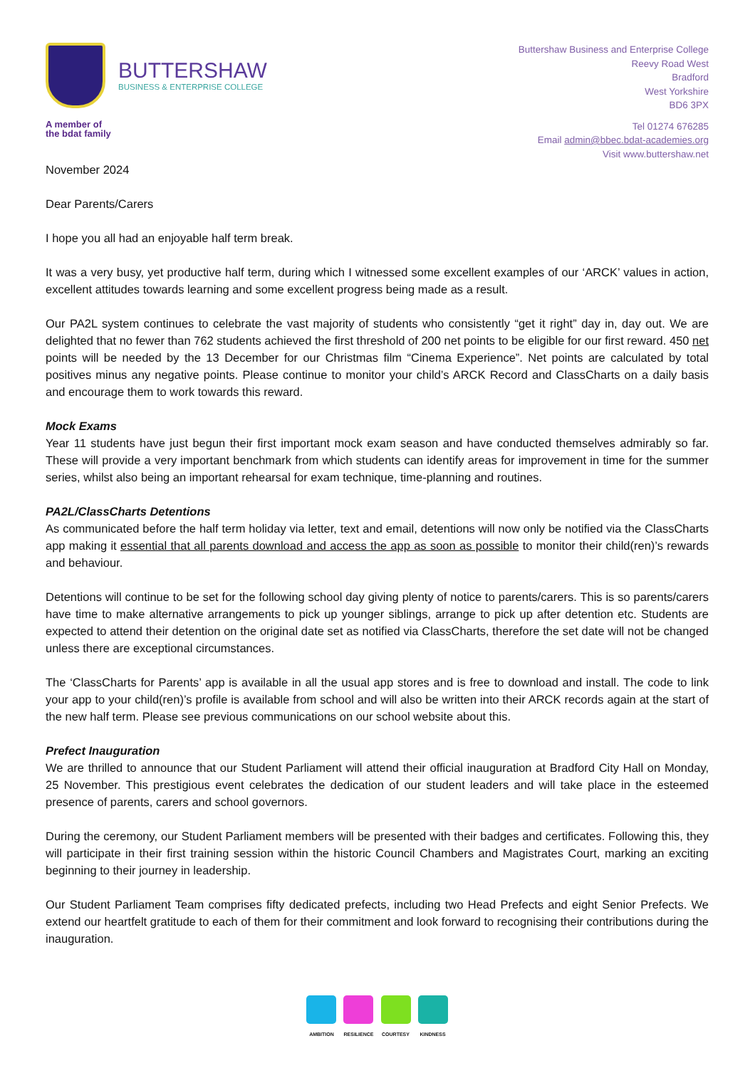BUTTERSHAW
BUSINESS & ENTERPRISE COLLEGE
A member of
the bdat family
Buttershaw Business and Enterprise College
Reevy Road West
Bradford
West Yorkshire
BD6 3PX
Tel 01274 676285
Email admin@bbec.bdat-academies.org
Visit www.buttershaw.net
November 2024
Dear Parents/Carers
I hope you all had an enjoyable half term break.
It was a very busy, yet productive half term, during which I witnessed some excellent examples of our ‘ARCK’ values in action, excellent attitudes towards learning and some excellent progress being made as a result.
Our PA2L system continues to celebrate the vast majority of students who consistently “get it right” day in, day out. We are delighted that no fewer than 762 students achieved the first threshold of 200 net points to be eligible for our first reward. 450 net points will be needed by the 13 December for our Christmas film “Cinema Experience”. Net points are calculated by total positives minus any negative points. Please continue to monitor your child’s ARCK Record and ClassCharts on a daily basis and encourage them to work towards this reward.
Mock Exams
Year 11 students have just begun their first important mock exam season and have conducted themselves admirably so far. These will provide a very important benchmark from which students can identify areas for improvement in time for the summer series, whilst also being an important rehearsal for exam technique, time-planning and routines.
PA2L/ClassCharts Detentions
As communicated before the half term holiday via letter, text and email, detentions will now only be notified via the ClassCharts app making it essential that all parents download and access the app as soon as possible to monitor their child(ren)’s rewards and behaviour.
Detentions will continue to be set for the following school day giving plenty of notice to parents/carers. This is so parents/carers have time to make alternative arrangements to pick up younger siblings, arrange to pick up after detention etc. Students are expected to attend their detention on the original date set as notified via ClassCharts, therefore the set date will not be changed unless there are exceptional circumstances.
The ‘ClassCharts for Parents’ app is available in all the usual app stores and is free to download and install. The code to link your app to your child(ren)’s profile is available from school and will also be written into their ARCK records again at the start of the new half term. Please see previous communications on our school website about this.
Prefect Inauguration
We are thrilled to announce that our Student Parliament will attend their official inauguration at Bradford City Hall on Monday, 25 November. This prestigious event celebrates the dedication of our student leaders and will take place in the esteemed presence of parents, carers and school governors.
During the ceremony, our Student Parliament members will be presented with their badges and certificates. Following this, they will participate in their first training session within the historic Council Chambers and Magistrates Court, marking an exciting beginning to their journey in leadership.
Our Student Parliament Team comprises fifty dedicated prefects, including two Head Prefects and eight Senior Prefects. We extend our heartfelt gratitude to each of them for their commitment and look forward to recognising their contributions during the inauguration.
AMBITION RESILIENCE COURTESY KINDNESS